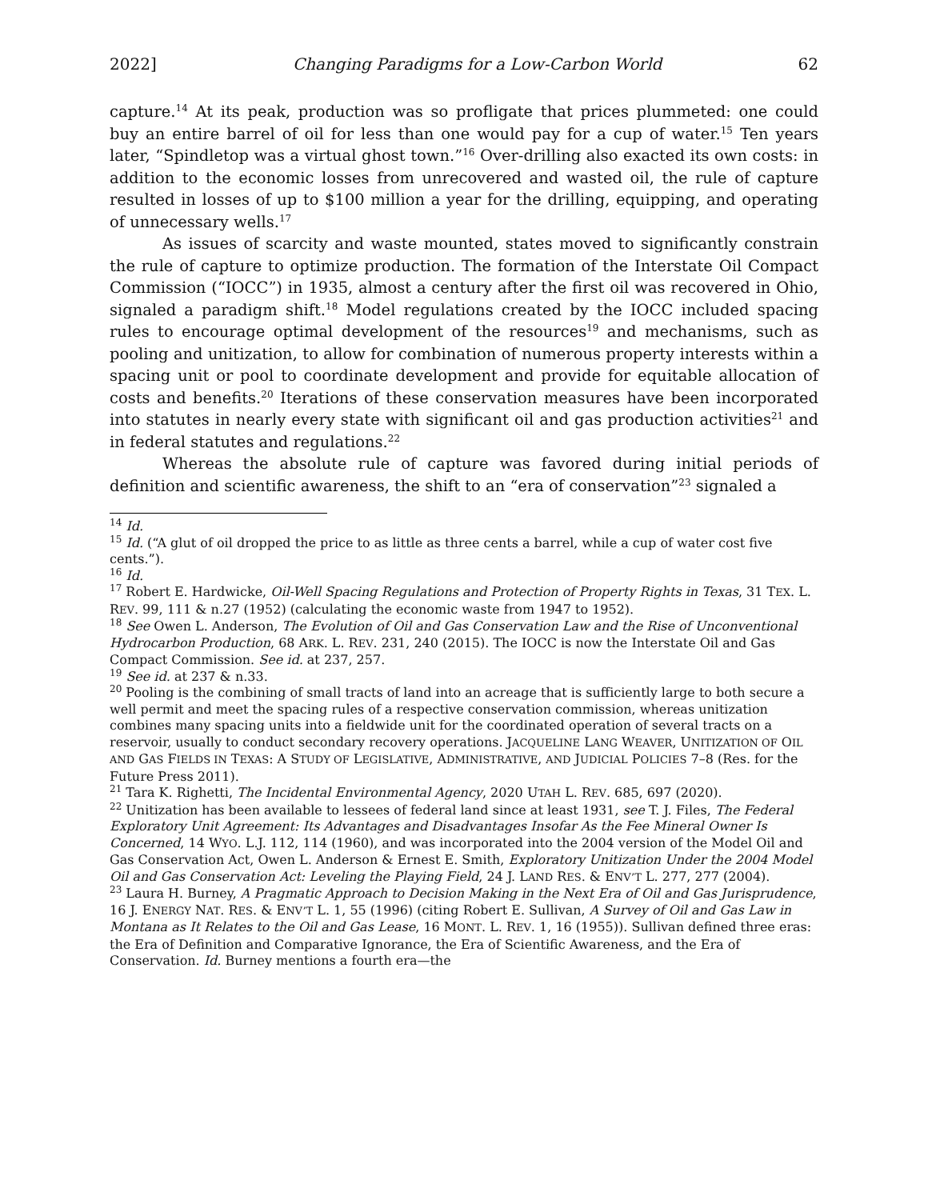2022] Changing Paradigms for a Low-Carbon World 62
capture.<sup>14</sup> At its peak, production was so profligate that prices plummeted: one could buy an entire barrel of oil for less than one would pay for a cup of water.<sup>15</sup> Ten years later, “Spindletop was a virtual ghost town.”<sup>16</sup> Over-drilling also exacted its own costs: in addition to the economic losses from unrecovered and wasted oil, the rule of capture resulted in losses of up to $100 million a year for the drilling, equipping, and operating of unnecessary wells.<sup>17</sup>
As issues of scarcity and waste mounted, states moved to significantly constrain the rule of capture to optimize production. The formation of the Interstate Oil Compact Commission (“IOCC”) in 1935, almost a century after the first oil was recovered in Ohio, signaled a paradigm shift.<sup>18</sup> Model regulations created by the IOCC included spacing rules to encourage optimal development of the resources<sup>19</sup> and mechanisms, such as pooling and unitization, to allow for combination of numerous property interests within a spacing unit or pool to coordinate development and provide for equitable allocation of costs and benefits.<sup>20</sup> Iterations of these conservation measures have been incorporated into statutes in nearly every state with significant oil and gas production activities<sup>21</sup> and in federal statutes and regulations.<sup>22</sup>
Whereas the absolute rule of capture was favored during initial periods of definition and scientific awareness, the shift to an “era of conservation”<sup>23</sup> signaled a
<sup>14</sup> Id.
<sup>15</sup> Id. (“A glut of oil dropped the price to as little as three cents a barrel, while a cup of water cost five cents.”).
<sup>16</sup> Id.
<sup>17</sup> Robert E. Hardwicke, Oil-Well Spacing Regulations and Protection of Property Rights in Texas, 31 TEX. L. REV. 99, 111 & n.27 (1952) (calculating the economic waste from 1947 to 1952).
<sup>18</sup> See Owen L. Anderson, The Evolution of Oil and Gas Conservation Law and the Rise of Unconventional Hydrocarbon Production, 68 ARK. L. REV. 231, 240 (2015). The IOCC is now the Interstate Oil and Gas Compact Commission. See id. at 237, 257.
<sup>19</sup> See id. at 237 & n.33.
<sup>20</sup> Pooling is the combining of small tracts of land into an acreage that is sufficiently large to both secure a well permit and meet the spacing rules of a respective conservation commission, whereas unitization combines many spacing units into a fieldwide unit for the coordinated operation of several tracts on a reservoir, usually to conduct secondary recovery operations. JACQUELINE LANG WEAVER, UNITIZATION OF OIL AND GAS FIELDS IN TEXAS: A STUDY OF LEGISLATIVE, ADMINISTRATIVE, AND JUDICIAL POLICIES 7–8 (Res. for the Future Press 2011).
<sup>21</sup> Tara K. Righetti, The Incidental Environmental Agency, 2020 UTAH L. REV. 685, 697 (2020).
<sup>22</sup> Unitization has been available to lessees of federal land since at least 1931, see T. J. Files, The Federal Exploratory Unit Agreement: Its Advantages and Disadvantages Insofar As the Fee Mineral Owner Is Concerned, 14 WYO. L.J. 112, 114 (1960), and was incorporated into the 2004 version of the Model Oil and Gas Conservation Act, Owen L. Anderson & Ernest E. Smith, Exploratory Unitization Under the 2004 Model Oil and Gas Conservation Act: Leveling the Playing Field, 24 J. LAND RES. & ENV’T L. 277, 277 (2004).
<sup>23</sup> Laura H. Burney, A Pragmatic Approach to Decision Making in the Next Era of Oil and Gas Jurisprudence, 16 J. ENERGY NAT. RES. & ENV’T L. 1, 55 (1996) (citing Robert E. Sullivan, A Survey of Oil and Gas Law in Montana as It Relates to the Oil and Gas Lease, 16 MONT. L. REV. 1, 16 (1955)). Sullivan defined three eras: the Era of Definition and Comparative Ignorance, the Era of Scientific Awareness, and the Era of Conservation. Id. Burney mentions a fourth era—the